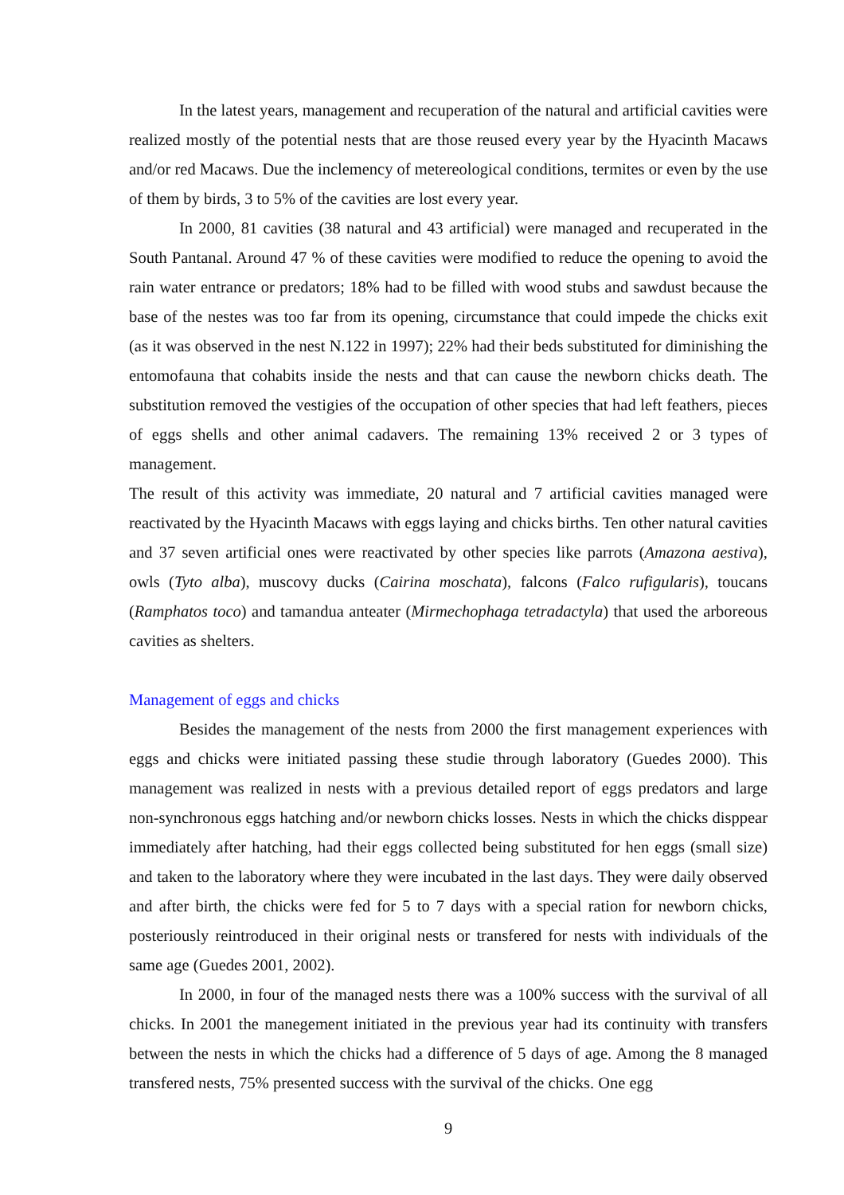In the latest years, management and recuperation of the natural and artificial cavities were realized mostly of the potential nests that are those reused every year by the Hyacinth Macaws and/or red Macaws. Due the inclemency of metereological conditions, termites or even by the use of them by birds, 3 to 5% of the cavities are lost every year.
In 2000, 81 cavities (38 natural and 43 artificial) were managed and recuperated in the South Pantanal. Around 47 % of these cavities were modified to reduce the opening to avoid the rain water entrance or predators; 18% had to be filled with wood stubs and sawdust because the base of the nestes was too far from its opening, circumstance that could impede the chicks exit (as it was observed in the nest N.122 in 1997); 22% had their beds substituted for diminishing the entomofauna that cohabits inside the nests and that can cause the newborn chicks death. The substitution removed the vestigies of the occupation of other species that had left feathers, pieces of eggs shells and other animal cadavers. The remaining 13% received 2 or 3 types of management.
The result of this activity was immediate, 20 natural and 7 artificial cavities managed were reactivated by the Hyacinth Macaws with eggs laying and chicks births. Ten other natural cavities and 37 seven artificial ones were reactivated by other species like parrots (Amazona aestiva), owls (Tyto alba), muscovy ducks (Cairina moschata), falcons (Falco rufigularis), toucans (Ramphatos toco) and tamandua anteater (Mirmechophaga tetradactyla) that used the arboreous cavities as shelters.
Management of eggs and chicks
Besides the management of the nests from 2000 the first management experiences with eggs and chicks were initiated passing these studie through laboratory (Guedes 2000). This management was realized in nests with a previous detailed report of eggs predators and large non-synchronous eggs hatching and/or newborn chicks losses. Nests in which the chicks disppear immediately after hatching, had their eggs collected being substituted for hen eggs (small size) and taken to the laboratory where they were incubated in the last days. They were daily observed and after birth, the chicks were fed for 5 to 7 days with a special ration for newborn chicks, posteriously reintroduced in their original nests or transfered for nests with individuals of the same age (Guedes 2001, 2002).
In 2000, in four of the managed nests there was a 100% success with the survival of all chicks. In 2001 the manegement initiated in the previous year had its continuity with transfers between the nests in which the chicks had a difference of 5 days of age. Among the 8 managed transfered nests, 75% presented success with the survival of the chicks. One egg
9